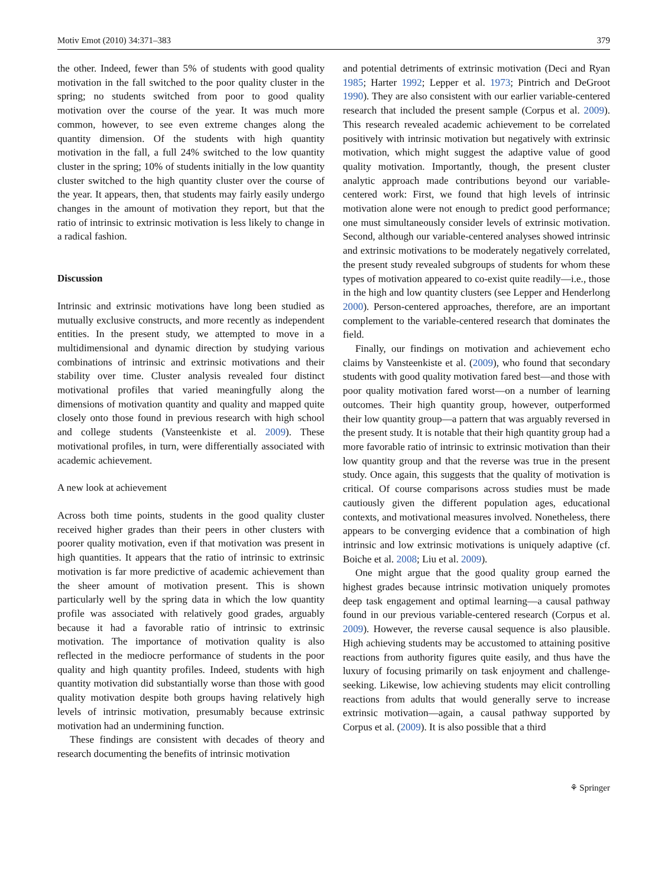Motiv Emot (2010) 34:371–383 379
the other. Indeed, fewer than 5% of students with good quality motivation in the fall switched to the poor quality cluster in the spring; no students switched from poor to good quality motivation over the course of the year. It was much more common, however, to see even extreme changes along the quantity dimension. Of the students with high quantity motivation in the fall, a full 24% switched to the low quantity cluster in the spring; 10% of students initially in the low quantity cluster switched to the high quantity cluster over the course of the year. It appears, then, that students may fairly easily undergo changes in the amount of motivation they report, but that the ratio of intrinsic to extrinsic motivation is less likely to change in a radical fashion.
Discussion
Intrinsic and extrinsic motivations have long been studied as mutually exclusive constructs, and more recently as independent entities. In the present study, we attempted to move in a multidimensional and dynamic direction by studying various combinations of intrinsic and extrinsic motivations and their stability over time. Cluster analysis revealed four distinct motivational profiles that varied meaningfully along the dimensions of motivation quantity and quality and mapped quite closely onto those found in previous research with high school and college students (Vansteenkiste et al. 2009). These motivational profiles, in turn, were differentially associated with academic achievement.
A new look at achievement
Across both time points, students in the good quality cluster received higher grades than their peers in other clusters with poorer quality motivation, even if that motivation was present in high quantities. It appears that the ratio of intrinsic to extrinsic motivation is far more predictive of academic achievement than the sheer amount of motivation present. This is shown particularly well by the spring data in which the low quantity profile was associated with relatively good grades, arguably because it had a favorable ratio of intrinsic to extrinsic motivation. The importance of motivation quality is also reflected in the mediocre performance of students in the poor quality and high quantity profiles. Indeed, students with high quantity motivation did substantially worse than those with good quality motivation despite both groups having relatively high levels of intrinsic motivation, presumably because extrinsic motivation had an undermining function.
These findings are consistent with decades of theory and research documenting the benefits of intrinsic motivation
and potential detriments of extrinsic motivation (Deci and Ryan 1985; Harter 1992; Lepper et al. 1973; Pintrich and DeGroot 1990). They are also consistent with our earlier variable-centered research that included the present sample (Corpus et al. 2009). This research revealed academic achievement to be correlated positively with intrinsic motivation but negatively with extrinsic motivation, which might suggest the adaptive value of good quality motivation. Importantly, though, the present cluster analytic approach made contributions beyond our variable-centered work: First, we found that high levels of intrinsic motivation alone were not enough to predict good performance; one must simultaneously consider levels of extrinsic motivation. Second, although our variable-centered analyses showed intrinsic and extrinsic motivations to be moderately negatively correlated, the present study revealed subgroups of students for whom these types of motivation appeared to co-exist quite readily—i.e., those in the high and low quantity clusters (see Lepper and Henderlong 2000). Person-centered approaches, therefore, are an important complement to the variable-centered research that dominates the field.
Finally, our findings on motivation and achievement echo claims by Vansteenkiste et al. (2009), who found that secondary students with good quality motivation fared best—and those with poor quality motivation fared worst—on a number of learning outcomes. Their high quantity group, however, outperformed their low quantity group—a pattern that was arguably reversed in the present study. It is notable that their high quantity group had a more favorable ratio of intrinsic to extrinsic motivation than their low quantity group and that the reverse was true in the present study. Once again, this suggests that the quality of motivation is critical. Of course comparisons across studies must be made cautiously given the different population ages, educational contexts, and motivational measures involved. Nonetheless, there appears to be converging evidence that a combination of high intrinsic and low extrinsic motivations is uniquely adaptive (cf. Boiche et al. 2008; Liu et al. 2009).
One might argue that the good quality group earned the highest grades because intrinsic motivation uniquely promotes deep task engagement and optimal learning—a causal pathway found in our previous variable-centered research (Corpus et al. 2009). However, the reverse causal sequence is also plausible. High achieving students may be accustomed to attaining positive reactions from authority figures quite easily, and thus have the luxury of focusing primarily on task enjoyment and challenge-seeking. Likewise, low achieving students may elicit controlling reactions from adults that would generally serve to increase extrinsic motivation—again, a causal pathway supported by Corpus et al. (2009). It is also possible that a third
⚘ Springer